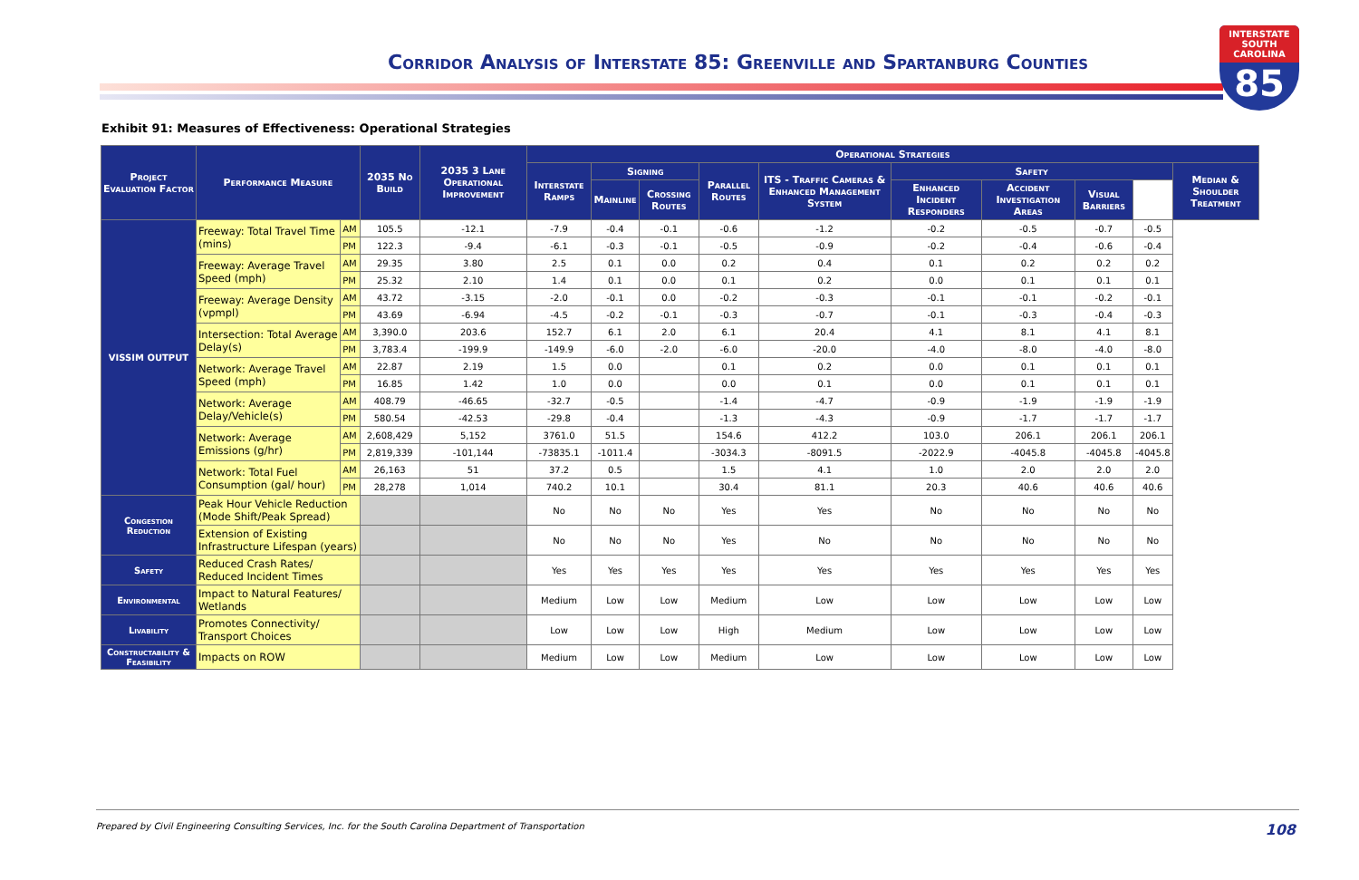Corridor Analysis of Interstate 85: Greenville and Spartanburg Counties
INTERSTATE
SOUTH CAROLINA
85
Exhibit 91: Measures of Effectiveness: Operational Strategies
| Project Evaluation Factor | Performance Measure | | 2035 No Build | 2035 3 Lane Operational Improvement | Operational Strategies | | | | | | | | | |
| --- | --- | --- | --- | --- | --- | --- | --- | --- | --- | --- | --- | --- | --- | --- |
| | | | | | Interstate Ramps | Signing | | Parallel Routes | ITS - Traffic Cameras & Enhanced Management System | Safety | | | | Median & Shoulder Treatment |
| | | | | | | Mainline | Crossing Routes | | | Enhanced Incident Responders | Accident Investigation Areas | Visual Barriers | | |
| VISSIM OUTPUT | Freeway: Total Travel Time (mins) | AM | 105.5 | -12.1 | -7.9 | -0.4 | -0.1 | -0.6 | -1.2 | -0.2 | -0.5 | -0.7 | -0.5 | |
| | | PM | 122.3 | -9.4 | -6.1 | -0.3 | -0.1 | -0.5 | -0.9 | -0.2 | -0.4 | -0.6 | -0.4 | |
| | Freeway: Average Travel Speed (mph) | AM | 29.35 | 3.80 | 2.5 | 0.1 | 0.0 | 0.2 | 0.4 | 0.1 | 0.2 | 0.2 | 0.2 | |
| | | PM | 25.32 | 2.10 | 1.4 | 0.1 | 0.0 | 0.1 | 0.2 | 0.0 | 0.1 | 0.1 | 0.1 | |
| | Freeway: Average Density (vpmpl) | AM | 43.72 | -3.15 | -2.0 | -0.1 | 0.0 | -0.2 | -0.3 | -0.1 | -0.1 | -0.2 | -0.1 | |
| | | PM | 43.69 | -6.94 | -4.5 | -0.2 | -0.1 | -0.3 | -0.7 | -0.1 | -0.3 | -0.4 | -0.3 | |
| | Intersection: Total Average Delay(s) | AM | 3,390.0 | 203.6 | 152.7 | 6.1 | 2.0 | 6.1 | 20.4 | 4.1 | 8.1 | 4.1 | 8.1 | |
| | | PM | 3,783.4 | -199.9 | -149.9 | -6.0 | -2.0 | -6.0 | -20.0 | -4.0 | -8.0 | -4.0 | -8.0 | |
| | Network: Average Travel Speed (mph) | AM | 22.87 | 2.19 | 1.5 | 0.0 | | 0.1 | 0.2 | 0.0 | 0.1 | 0.1 | 0.1 | |
| | | PM | 16.85 | 1.42 | 1.0 | 0.0 | | 0.0 | 0.1 | 0.0 | 0.1 | 0.1 | 0.1 | |
| | Network: Average Delay/Vehicle(s) | AM | 408.79 | -46.65 | -32.7 | -0.5 | | -1.4 | -4.7 | -0.9 | -1.9 | -1.9 | -1.9 | |
| | | PM | 580.54 | -42.53 | -29.8 | -0.4 | | -1.3 | -4.3 | -0.9 | -1.7 | -1.7 | -1.7 | |
| | Network: Average Emissions (g/hr) | AM | 2,608,429 | 5,152 | 3761.0 | 51.5 | | 154.6 | 412.2 | 103.0 | 206.1 | 206.1 | 206.1 | |
| | | PM | 2,819,339 | -101,144 | -73835.1 | -1011.4 | | -3034.3 | -8091.5 | -2022.9 | -4045.8 | -4045.8 | -4045.8 | |
| | Network: Total Fuel Consumption (gal/ hour) | AM | 26,163 | 51 | 37.2 | 0.5 | | 1.5 | 4.1 | 1.0 | 2.0 | 2.0 | 2.0 | |
| | | PM | 28,278 | 1,014 | 740.2 | 10.1 | | 30.4 | 81.1 | 20.3 | 40.6 | 40.6 | 40.6 | |
| Congestion Reduction | Peak Hour Vehicle Reduction (Mode Shift/Peak Spread) | | | | No | No | No | Yes | Yes | No | No | No | No | |
| | Extension of Existing Infrastructure Lifespan (years) | | | | No | No | No | Yes | No | No | No | No | No | |
| Safety | Reduced Crash Rates/ Reduced Incident Times | | | | Yes | Yes | Yes | Yes | Yes | Yes | Yes | Yes | Yes | |
| Environmental | Impact to Natural Features/ Wetlands | | | | Medium | Low | Low | Medium | Low | Low | Low | Low | Low | |
| Livability | Promotes Connectivity/ Transport Choices | | | | Low | Low | Low | High | Medium | Low | Low | Low | Low | |
| Constructability & Feasibility | Impacts on ROW | | | | Medium | Low | Low | Medium | Low | Low | Low | Low | Low | |
Prepared by Civil Engineering Consulting Services, Inc. for the South Carolina Department of Transportation
108